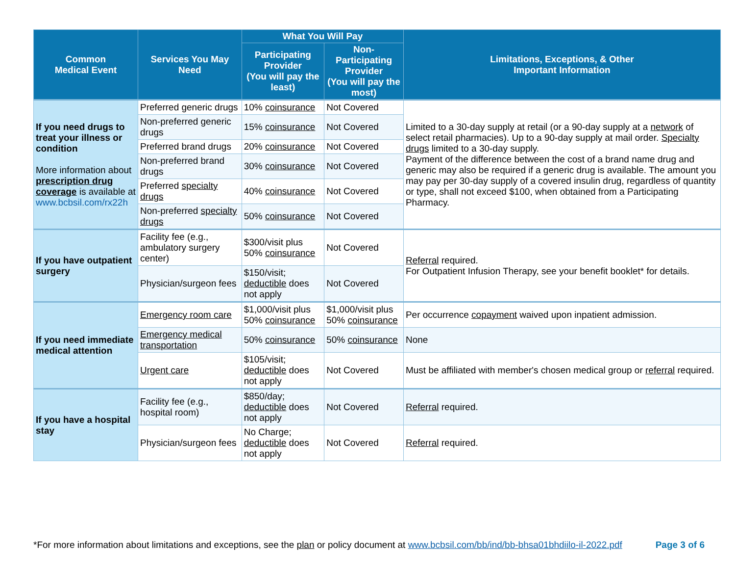| Common Medical Event | Services You May Need | What You Will Pay | | Limitations, Exceptions, & Other Important Information |
| --- | --- | --- | --- | --- |
| | | Participating Provider (You will pay the least) | Non-Participating Provider (You will pay the most) | |
| If you need drugs to treat your illness or condition More information about prescription drug coverage is available at www.bcbsil.com/rx22h | Preferred generic drugs | 10% coinsurance | Not Covered | Limited to a 30-day supply at retail (or a 90-day supply at a network of select retail pharmacies). Up to a 90-day supply at mail order. Specialty drugs limited to a 30-day supply. Payment of the difference between the cost of a brand name drug and generic may also be required if a generic drug is available. The amount you may pay per 30-day supply of a covered insulin drug, regardless of quantity or type, shall not exceed $100, when obtained from a Participating Pharmacy. |
| | Non-preferred generic drugs | 15% coinsurance | Not Covered | |
| | Preferred brand drugs | 20% coinsurance | Not Covered | |
| | Non-preferred brand drugs | 30% coinsurance | Not Covered | |
| | Preferred specialty drugs | 40% coinsurance | Not Covered | |
| | Non-preferred specialty drugs | 50% coinsurance | Not Covered | |
| If you have outpatient surgery | Facility fee (e.g., ambulatory surgery center) | $300/visit plus 50% coinsurance | Not Covered | Referral required. For Outpatient Infusion Therapy, see your benefit booklet* for details. |
| | Physician/surgeon fees | $150/visit; deductible does not apply | Not Covered | |
| If you need immediate medical attention | Emergency room care | $1,000/visit plus 50% coinsurance | $1,000/visit plus 50% coinsurance | Per occurrence copayment waived upon inpatient admission. |
| | Emergency medical transportation | 50% coinsurance | 50% coinsurance | None |
| | Urgent care | $105/visit; deductible does not apply | Not Covered | Must be affiliated with member's chosen medical group or referral required. |
| If you have a hospital stay | Facility fee (e.g., hospital room) | $850/day; deductible does not apply | Not Covered | Referral required. |
| | Physician/surgeon fees | No Charge; deductible does not apply | Not Covered | Referral required. |
*For more information about limitations and exceptions, see the plan or policy document at www.bcbsil.com/bb/ind/bb-bhsa01bhdiilo-il-2022.pdf Page 3 of 6